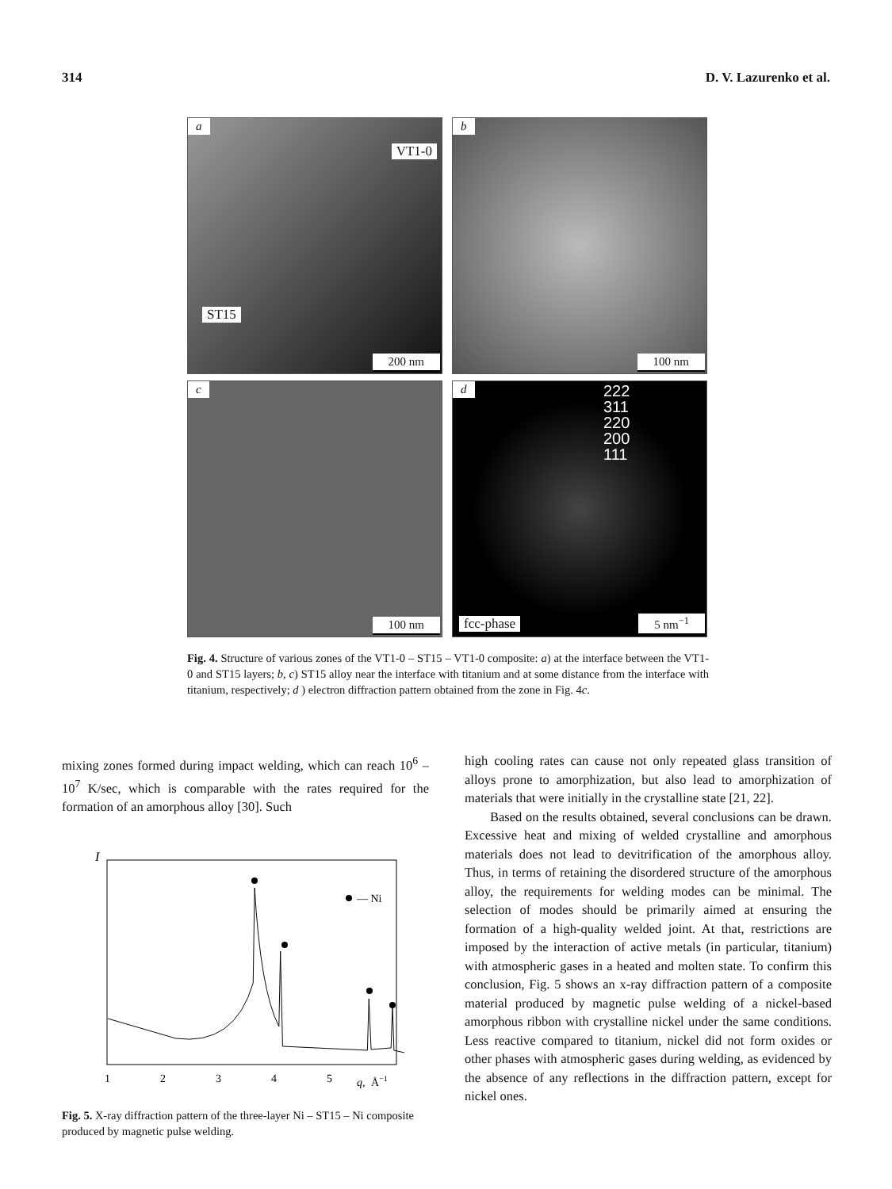314 D. V. Lazurenko et al.
a
VT1-0
ST15
200 nm
b
100 nm
c
100 nm
d
222
311
220
200
111
fcc-phase 5 nm<sup>−1</sup>
Fig. 4. Structure of various zones of the VT1-0 – ST15 – VT1-0 composite: a) at the interface between the VT1-0 and ST15 layers; b, c) ST15 alloy near the interface with titanium and at some distance from the interface with titanium, respectively; d ) electron diffraction pattern obtained from the zone in Fig. 4c.
mixing zones formed during impact welding, which can reach 10<sup>6</sup> – 10<sup>7</sup> K/sec, which is comparable with the rates required for the formation of an amorphous alloy [30]. Such
I
— Ni
1
2
3
4
5
q,
Å−1
Fig. 5. X-ray diffraction pattern of the three-layer Ni – ST15 – Ni composite produced by magnetic pulse welding.
high cooling rates can cause not only repeated glass transition of alloys prone to amorphization, but also lead to amorphization of materials that were initially in the crystalline state [21, 22].
Based on the results obtained, several conclusions can be drawn. Excessive heat and mixing of welded crystalline and amorphous materials does not lead to devitrification of the amorphous alloy. Thus, in terms of retaining the disordered structure of the amorphous alloy, the requirements for welding modes can be minimal. The selection of modes should be primarily aimed at ensuring the formation of a high-quality welded joint. At that, restrictions are imposed by the interaction of active metals (in particular, titanium) with atmospheric gases in a heated and molten state. To confirm this conclusion, Fig. 5 shows an x-ray diffraction pattern of a composite material produced by magnetic pulse welding of a nickel-based amorphous ribbon with crystalline nickel under the same conditions. Less reactive compared to titanium, nickel did not form oxides or other phases with atmospheric gases during welding, as evidenced by the absence of any reflections in the diffraction pattern, except for nickel ones.